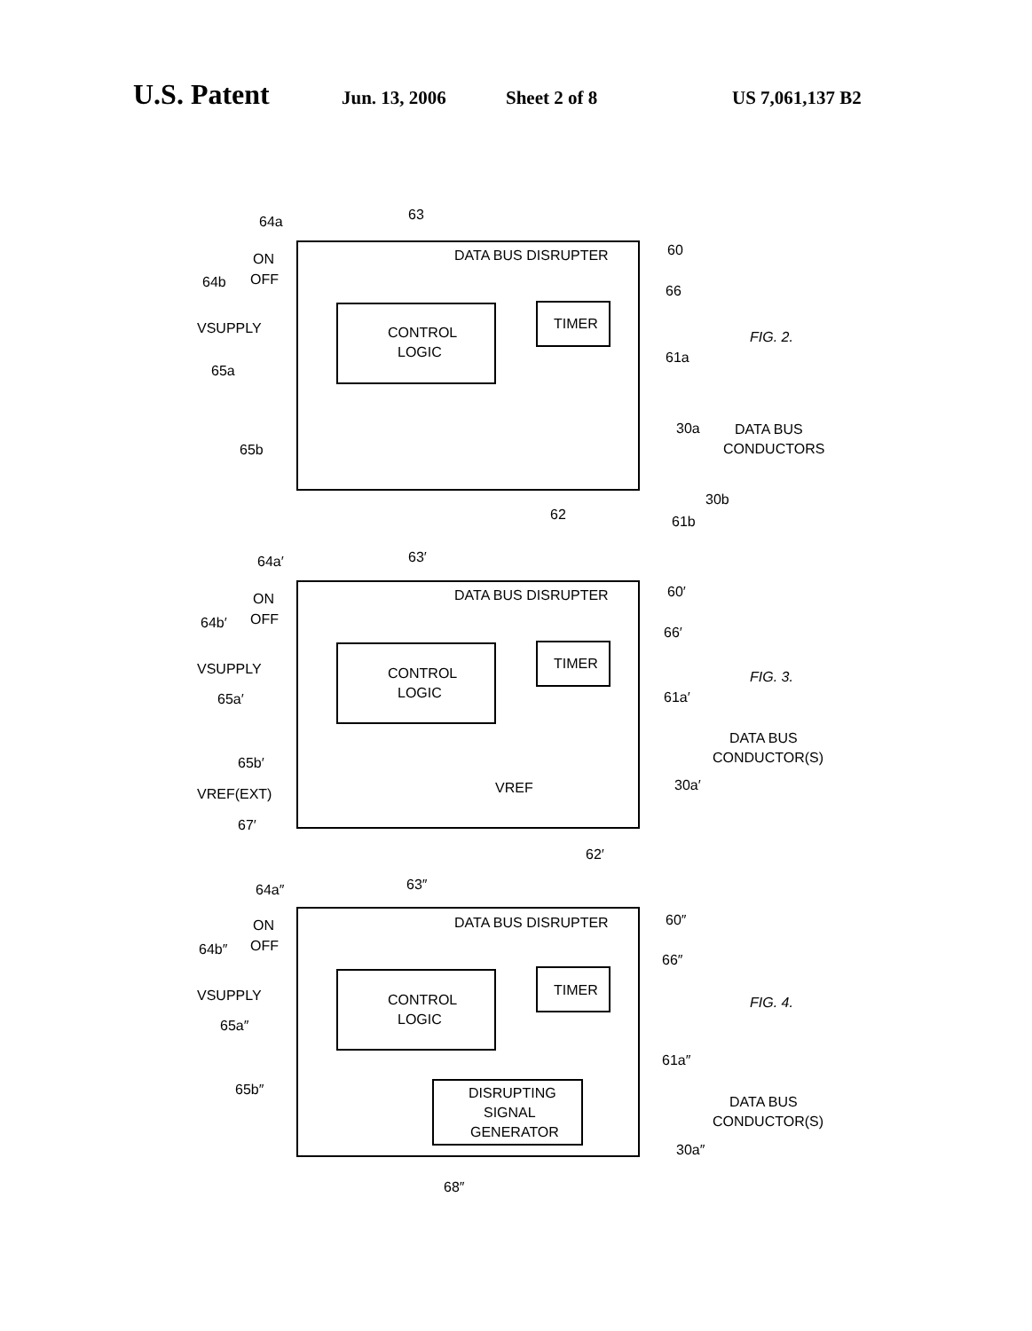U.S. Patent Jun. 13, 2006 Sheet 2 of 8 US 7,061,137 B2
64a
63
DATA BUS DISRUPTER
60
ON
OFF
64b
66
VSUPPLY
CONTROL
LOGIC
TIMER
FIG. 2.
65a
61a
30a
DATA BUS
CONDUCTORS
65b
30b
62
61b
64a′
63′
DATA BUS DISRUPTER
60′
ON
OFF
64b′
66′
VSUPPLY
CONTROL
LOGIC
TIMER
FIG. 3.
65a′
61a′
DATA BUS
CONDUCTOR(S)
65b′
VREF(EXT)
VREF
30a′
67′
62′
64a″
63″
DATA BUS DISRUPTER
60″
ON
OFF
64b″
66″
VSUPPLY
CONTROL
LOGIC
TIMER
FIG. 4.
65a″
61a″
DISRUPTING
SIGNAL
GENERATOR
DATA BUS
CONDUCTOR(S)
65b″
30a″
68″